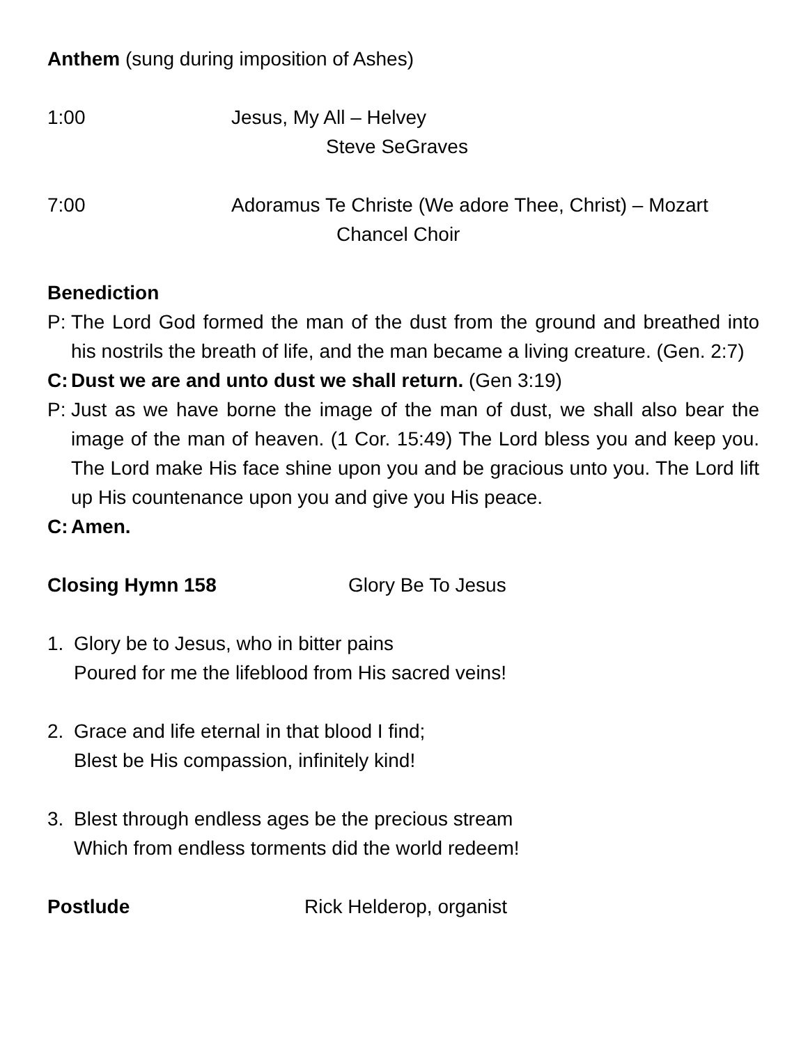Anthem (sung during imposition of Ashes)
1:00 Jesus, My All – Helvey
Steve SeGraves
7:00 Adoramus Te Christe (We adore Thee, Christ) – Mozart
Chancel Choir
Benediction
P: The Lord God formed the man of the dust from the ground and breathed into his nostrils the breath of life, and the man became a living creature. (Gen. 2:7)
C: Dust we are and unto dust we shall return. (Gen 3:19)
P: Just as we have borne the image of the man of dust, we shall also bear the image of the man of heaven. (1 Cor. 15:49) The Lord bless you and keep you. The Lord make His face shine upon you and be gracious unto you. The Lord lift up His countenance upon you and give you His peace.
C: Amen.
Closing Hymn 158 Glory Be To Jesus
1. Glory be to Jesus, who in bitter pains
Poured for me the lifeblood from His sacred veins!
2. Grace and life eternal in that blood I find;
Blest be His compassion, infinitely kind!
3. Blest through endless ages be the precious stream
Which from endless torments did the world redeem!
Postlude Rick Helderop, organist